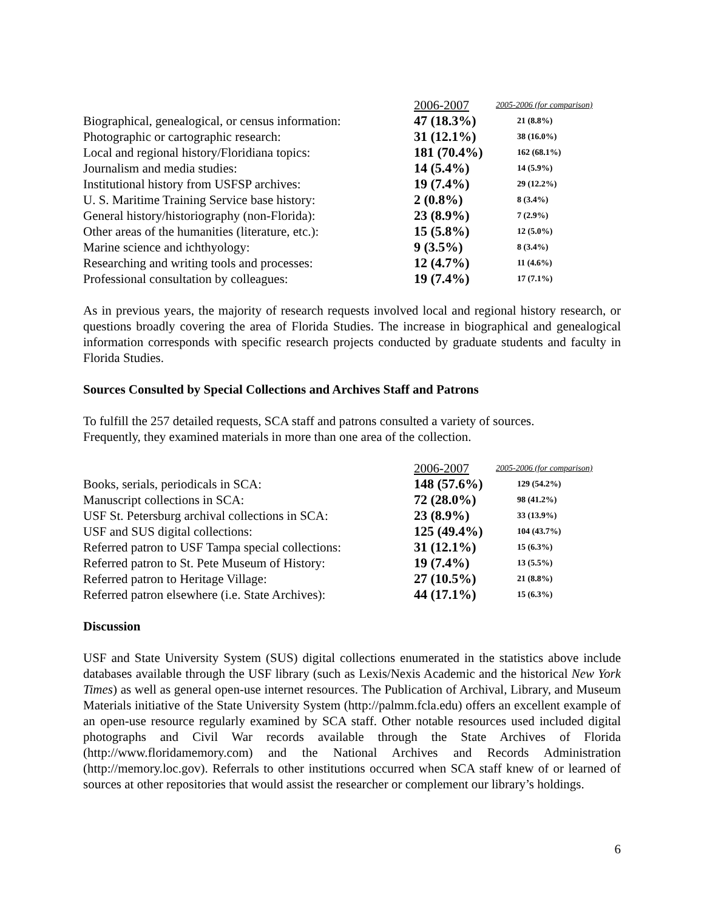| | 2006-2007 | 2005-2006 (for comparison) |
| --- | --- | --- |
| Biographical, genealogical, or census information: | 47 (18.3%) | 21 (8.8%) |
| Photographic or cartographic research: | 31 (12.1%) | 38 (16.0%) |
| Local and regional history/Floridiana topics: | 181 (70.4%) | 162 (68.1%) |
| Journalism and media studies: | 14 (5.4%) | 14 (5.9%) |
| Institutional history from USFSP archives: | 19 (7.4%) | 29 (12.2%) |
| U. S. Maritime Training Service base history: | 2 (0.8%) | 8 (3.4%) |
| General history/historiography (non-Florida): | 23 (8.9%) | 7 (2.9%) |
| Other areas of the humanities (literature, etc.): | 15 (5.8%) | 12 (5.0%) |
| Marine science and ichthyology: | 9 (3.5%) | 8 (3.4%) |
| Researching and writing tools and processes: | 12 (4.7%) | 11 (4.6%) |
| Professional consultation by colleagues: | 19 (7.4%) | 17 (7.1%) |
As in previous years, the majority of research requests involved local and regional history research, or questions broadly covering the area of Florida Studies. The increase in biographical and genealogical information corresponds with specific research projects conducted by graduate students and faculty in Florida Studies.
Sources Consulted by Special Collections and Archives Staff and Patrons
To fulfill the 257 detailed requests, SCA staff and patrons consulted a variety of sources.
Frequently, they examined materials in more than one area of the collection.
| | 2006-2007 | 2005-2006 (for comparison) |
| --- | --- | --- |
| Books, serials, periodicals in SCA: | 148 (57.6%) | 129 (54.2%) |
| Manuscript collections in SCA: | 72 (28.0%) | 98 (41.2%) |
| USF St. Petersburg archival collections in SCA: | 23 (8.9%) | 33 (13.9%) |
| USF and SUS digital collections: | 125 (49.4%) | 104 (43.7%) |
| Referred patron to USF Tampa special collections: | 31 (12.1%) | 15 (6.3%) |
| Referred patron to St. Pete Museum of History: | 19 (7.4%) | 13 (5.5%) |
| Referred patron to Heritage Village: | 27 (10.5%) | 21 (8.8%) |
| Referred patron elsewhere (i.e. State Archives): | 44 (17.1%) | 15 (6.3%) |
Discussion
USF and State University System (SUS) digital collections enumerated in the statistics above include databases available through the USF library (such as Lexis/Nexis Academic and the historical New York Times) as well as general open-use internet resources. The Publication of Archival, Library, and Museum Materials initiative of the State University System (http://palmm.fcla.edu) offers an excellent example of an open-use resource regularly examined by SCA staff. Other notable resources used included digital photographs and Civil War records available through the State Archives of Florida (http://www.floridamemory.com) and the National Archives and Records Administration (http://memory.loc.gov). Referrals to other institutions occurred when SCA staff knew of or learned of sources at other repositories that would assist the researcher or complement our library’s holdings.
6